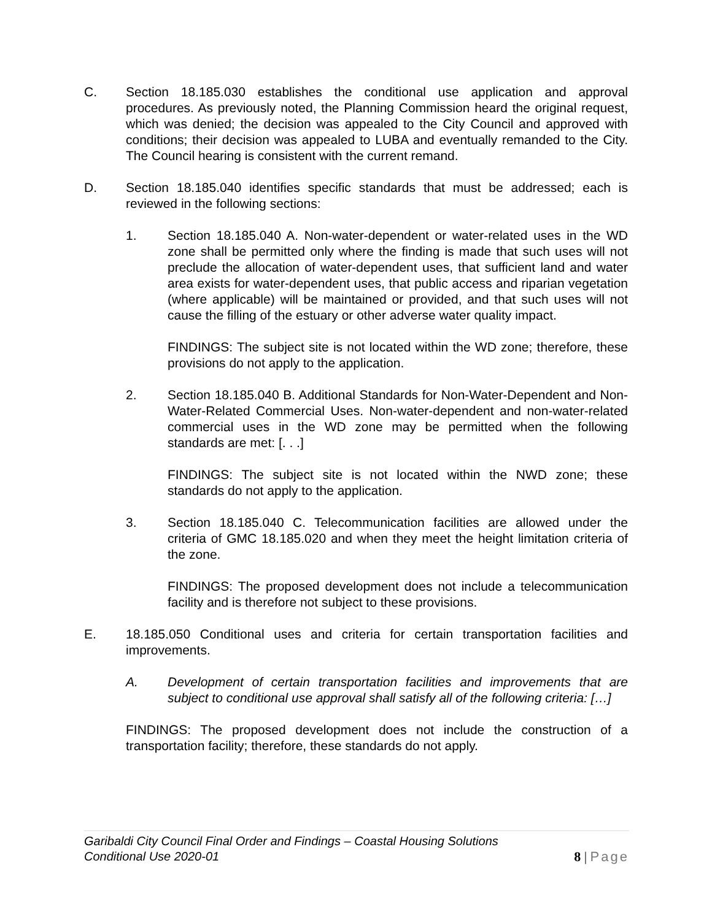C. Section 18.185.030 establishes the conditional use application and approval procedures. As previously noted, the Planning Commission heard the original request, which was denied; the decision was appealed to the City Council and approved with conditions; their decision was appealed to LUBA and eventually remanded to the City. The Council hearing is consistent with the current remand.
D. Section 18.185.040 identifies specific standards that must be addressed; each is reviewed in the following sections:
1. Section 18.185.040 A. Non-water-dependent or water-related uses in the WD zone shall be permitted only where the finding is made that such uses will not preclude the allocation of water-dependent uses, that sufficient land and water area exists for water-dependent uses, that public access and riparian vegetation (where applicable) will be maintained or provided, and that such uses will not cause the filling of the estuary or other adverse water quality impact.
FINDINGS: The subject site is not located within the WD zone; therefore, these provisions do not apply to the application.
2. Section 18.185.040 B. Additional Standards for Non-Water-Dependent and Non-Water-Related Commercial Uses. Non-water-dependent and non-water-related commercial uses in the WD zone may be permitted when the following standards are met: [. . .]
FINDINGS: The subject site is not located within the NWD zone; these standards do not apply to the application.
3. Section 18.185.040 C. Telecommunication facilities are allowed under the criteria of GMC 18.185.020 and when they meet the height limitation criteria of the zone.
FINDINGS: The proposed development does not include a telecommunication facility and is therefore not subject to these provisions.
E. 18.185.050 Conditional uses and criteria for certain transportation facilities and improvements.
A. Development of certain transportation facilities and improvements that are subject to conditional use approval shall satisfy all of the following criteria: […]
FINDINGS: The proposed development does not include the construction of a transportation facility; therefore, these standards do not apply.
Garibaldi City Council Final Order and Findings – Coastal Housing Solutions
Conditional Use 2020-01
8 | Page